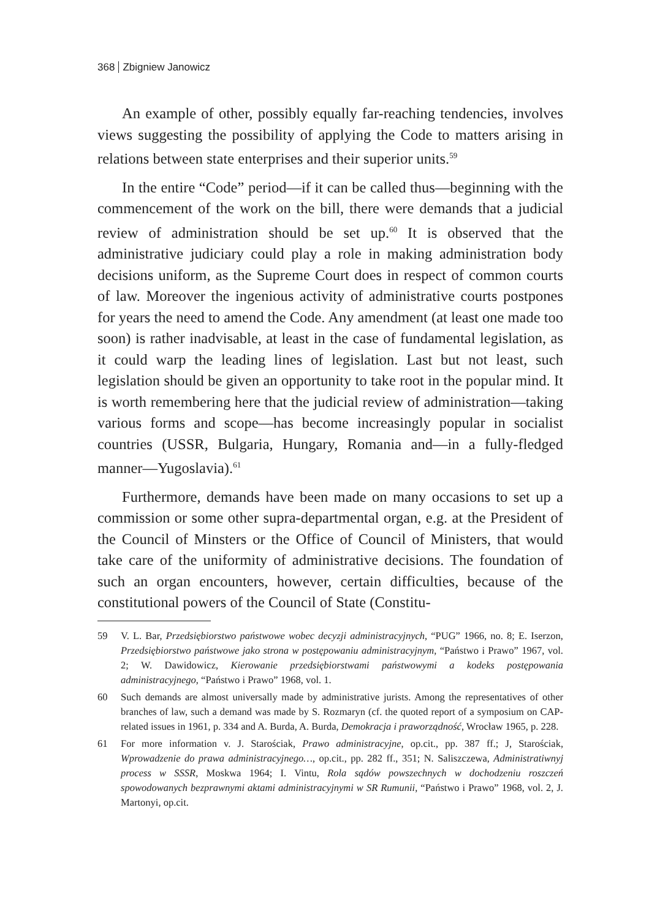368 Zbigniew Janowicz
An example of other, possibly equally far-reaching tendencies, involves views suggesting the possibility of applying the Code to matters arising in relations between state enterprises and their superior units.<sup>59</sup>
In the entire “Code” period—if it can be called thus—beginning with the commencement of the work on the bill, there were demands that a judicial review of administration should be set up.<sup>60</sup> It is observed that the administrative judiciary could play a role in making administration body decisions uniform, as the Supreme Court does in respect of common courts of law. Moreover the ingenious activity of administrative courts postpones for years the need to amend the Code. Any amendment (at least one made too soon) is rather inadvisable, at least in the case of fundamental legislation, as it could warp the leading lines of legislation. Last but not least, such legislation should be given an opportunity to take root in the popular mind. It is worth remembering here that the judicial review of administration—taking various forms and scope—has become increasingly popular in socialist countries (USSR, Bulgaria, Hungary, Romania and—in a fully-fledged manner—Yugoslavia).<sup>61</sup>
Furthermore, demands have been made on many occasions to set up a commission or some other supra-departmental organ, e.g. at the President of the Council of Minsters or the Office of Council of Ministers, that would take care of the uniformity of administrative decisions. The foundation of such an organ encounters, however, certain difficulties, because of the constitutional powers of the Council of State (Constitu-
59 V. L. Bar, Przedsiębiorstwo państwowe wobec decyzji administracyjnych, “PUG” 1966, no. 8; E. Iserzon, Przedsiębiorstwo państwowe jako strona w postępowaniu administracyjnym, “Państwo i Prawo” 1967, vol. 2; W. Dawidowicz, Kierowanie przedsiębiorstwami państwowymi a kodeks postępowania administracyjnego, “Państwo i Prawo” 1968, vol. 1.
60 Such demands are almost universally made by administrative jurists. Among the representatives of other branches of law, such a demand was made by S. Rozmaryn (cf. the quoted report of a symposium on CAP-related issues in 1961, p. 334 and A. Burda, A. Burda, Demokracja i praworządność, Wrocław 1965, p. 228.
61 For more information v. J. Starościak, Prawo administracyjne, op.cit., pp. 387 ff.; J, Starościak, Wprowadzenie do prawa administracyjnego…, op.cit., pp. 282 ff., 351; N. Saliszczewa, Administratiwnyj process w SSSR, Moskwa 1964; I. Vintu, Rola sądów powszechnych w dochodzeniu roszczeń spowodowanych bezprawnymi aktami administracyjnymi w SR Rumunii, “Państwo i Prawo” 1968, vol. 2, J. Martonyi, op.cit.